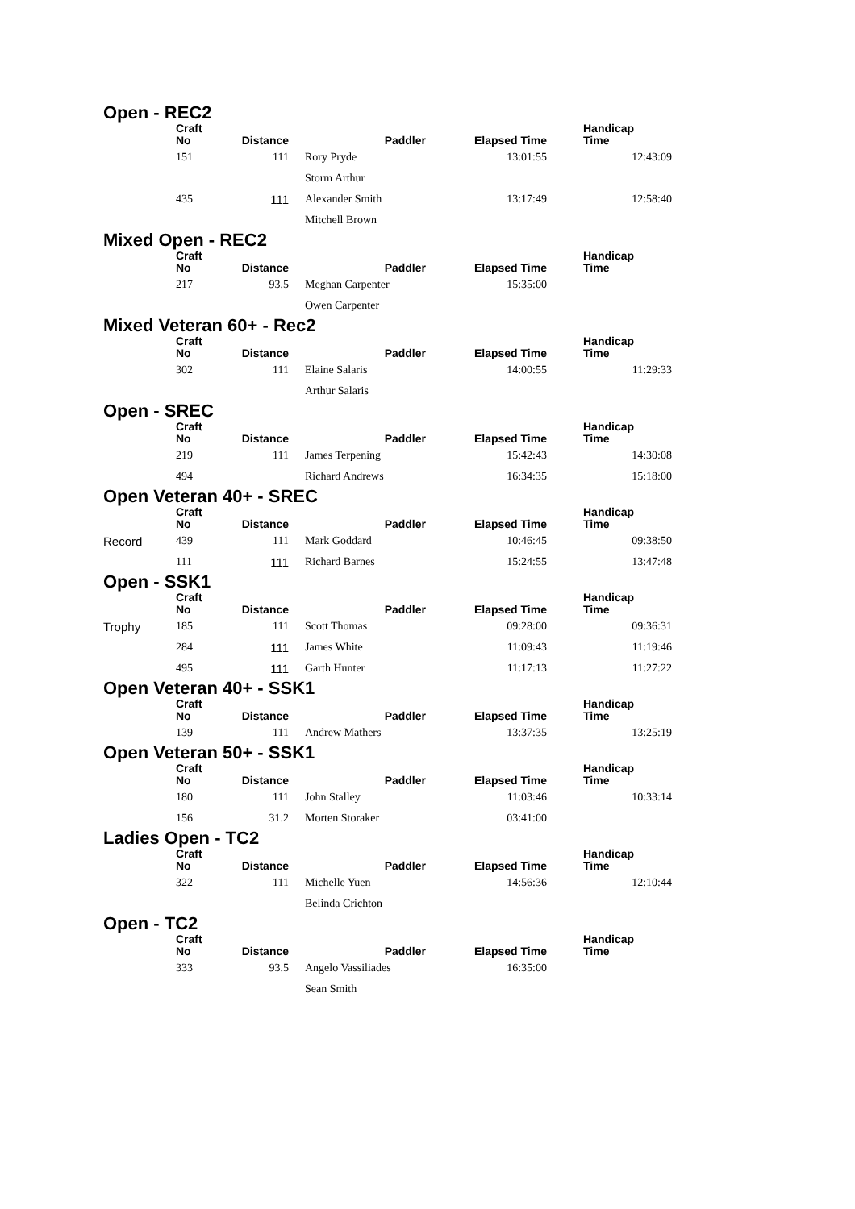Open - REC2
| | Craft No | Distance | Paddler | Elapsed Time | Handicap Time |
| --- | --- | --- | --- | --- | --- |
| | 151 | 111 | Rory Pryde | 13:01:55 | 12:43:09 |
| | | | Storm Arthur | | |
| | 435 | 111 | Alexander Smith | 13:17:49 | 12:58:40 |
| | | | Mitchell Brown | | |
Mixed Open - REC2
| | Craft No | Distance | Paddler | Elapsed Time | Handicap Time |
| --- | --- | --- | --- | --- | --- |
| | 217 | 93.5 | Meghan Carpenter | 15:35:00 | |
| | | | Owen Carpenter | | |
Mixed Veteran 60+ - Rec2
| | Craft No | Distance | Paddler | Elapsed Time | Handicap Time |
| --- | --- | --- | --- | --- | --- |
| | 302 | 111 | Elaine Salaris | 14:00:55 | 11:29:33 |
| | | | Arthur Salaris | | |
Open - SREC
| | Craft No | Distance | Paddler | Elapsed Time | Handicap Time |
| --- | --- | --- | --- | --- | --- |
| | 219 | 111 | James Terpening | 15:42:43 | 14:30:08 |
| | 494 | | Richard Andrews | 16:34:35 | 15:18:00 |
Open Veteran 40+ - SREC
| | Craft No | Distance | Paddler | Elapsed Time | Handicap Time |
| --- | --- | --- | --- | --- | --- |
| Record | 439 | 111 | Mark Goddard | 10:46:45 | 09:38:50 |
| | 111 | 111 | Richard Barnes | 15:24:55 | 13:47:48 |
Open - SSK1
| | Craft No | Distance | Paddler | Elapsed Time | Handicap Time |
| --- | --- | --- | --- | --- | --- |
| Trophy | 185 | 111 | Scott Thomas | 09:28:00 | 09:36:31 |
| | 284 | 111 | James White | 11:09:43 | 11:19:46 |
| | 495 | 111 | Garth Hunter | 11:17:13 | 11:27:22 |
Open Veteran 40+ - SSK1
| | Craft No | Distance | Paddler | Elapsed Time | Handicap Time |
| --- | --- | --- | --- | --- | --- |
| | 139 | 111 | Andrew Mathers | 13:37:35 | 13:25:19 |
Open Veteran 50+ - SSK1
| | Craft No | Distance | Paddler | Elapsed Time | Handicap Time |
| --- | --- | --- | --- | --- | --- |
| | 180 | 111 | John Stalley | 11:03:46 | 10:33:14 |
| | 156 | 31.2 | Morten Storaker | 03:41:00 | |
Ladies Open - TC2
| | Craft No | Distance | Paddler | Elapsed Time | Handicap Time |
| --- | --- | --- | --- | --- | --- |
| | 322 | 111 | Michelle Yuen | 14:56:36 | 12:10:44 |
| | | | Belinda Crichton | | |
Open - TC2
| | Craft No | Distance | Paddler | Elapsed Time | Handicap Time |
| --- | --- | --- | --- | --- | --- |
| | 333 | 93.5 | Angelo Vassiliades | 16:35:00 | |
| | | | Sean Smith | | |